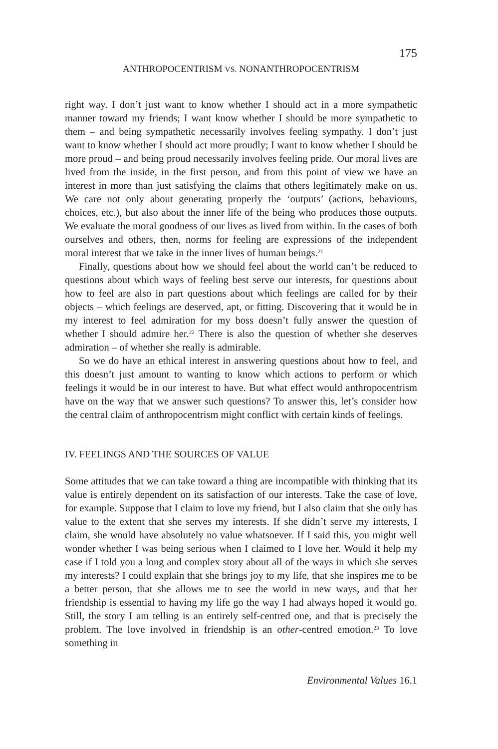175
ANTHROPOCENTRISM VS. NONANTHROPOCENTRISM
right way. I don’t just want to know whether I should act in a more sympathetic manner toward my friends; I want know whether I should be more sympathetic to them – and being sympathetic necessarily involves feeling sympathy. I don’t just want to know whether I should act more proudly; I want to know whether I should be more proud – and being proud necessarily involves feeling pride. Our moral lives are lived from the inside, in the first person, and from this point of view we have an interest in more than just satisfying the claims that others legitimately make on us. We care not only about generating properly the ‘outputs’ (actions, behaviours, choices, etc.), but also about the inner life of the being who produces those outputs. We evaluate the moral goodness of our lives as lived from within. In the cases of both ourselves and others, then, norms for feeling are expressions of the independent moral interest that we take in the inner lives of human beings.<sup>21</sup>
Finally, questions about how we should feel about the world can’t be reduced to questions about which ways of feeling best serve our interests, for questions about how to feel are also in part questions about which feelings are called for by their objects – which feelings are deserved, apt, or fitting. Discovering that it would be in my interest to feel admiration for my boss doesn’t fully answer the question of whether I should admire her.<sup>22</sup> There is also the question of whether she deserves admiration – of whether she really is admirable.
So we do have an ethical interest in answering questions about how to feel, and this doesn’t just amount to wanting to know which actions to perform or which feelings it would be in our interest to have. But what effect would anthropocentrism have on the way that we answer such questions? To answer this, let’s consider how the central claim of anthropocentrism might conflict with certain kinds of feelings.
IV. FEELINGS AND THE SOURCES OF VALUE
Some attitudes that we can take toward a thing are incompatible with thinking that its value is entirely dependent on its satisfaction of our interests. Take the case of love, for example. Suppose that I claim to love my friend, but I also claim that she only has value to the extent that she serves my interests. If she didn’t serve my interests, I claim, she would have absolutely no value whatsoever. If I said this, you might well wonder whether I was being serious when I claimed to I love her. Would it help my case if I told you a long and complex story about all of the ways in which she serves my interests? I could explain that she brings joy to my life, that she inspires me to be a better person, that she allows me to see the world in new ways, and that her friendship is essential to having my life go the way I had always hoped it would go. Still, the story I am telling is an entirely self-centred one, and that is precisely the problem. The love involved in friendship is an other-centred emotion.<sup>23</sup> To love something in
Environmental Values 16.1